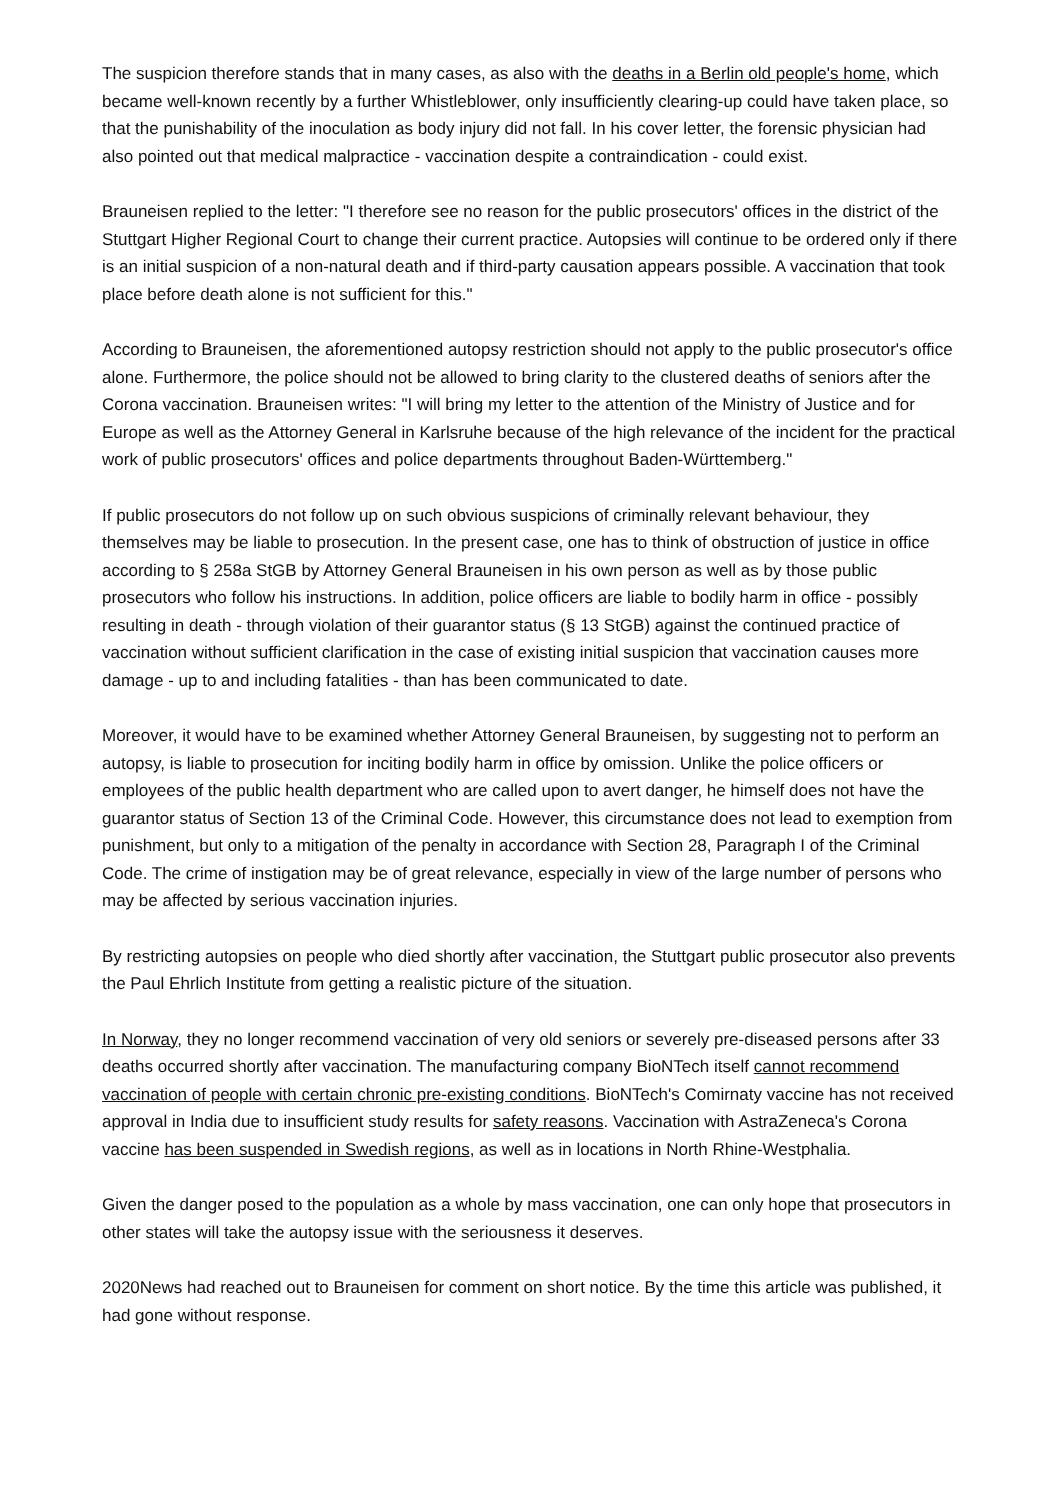The suspicion therefore stands that in many cases, as also with the deaths in a Berlin old people's home, which became well-known recently by a further Whistleblower, only insufficiently clearing-up could have taken place, so that the punishability of the inoculation as body injury did not fall. In his cover letter, the forensic physician had also pointed out that medical malpractice - vaccination despite a contraindication - could exist.
Brauneisen replied to the letter: "I therefore see no reason for the public prosecutors' offices in the district of the Stuttgart Higher Regional Court to change their current practice. Autopsies will continue to be ordered only if there is an initial suspicion of a non-natural death and if third-party causation appears possible. A vaccination that took place before death alone is not sufficient for this."
According to Brauneisen, the aforementioned autopsy restriction should not apply to the public prosecutor's office alone. Furthermore, the police should not be allowed to bring clarity to the clustered deaths of seniors after the Corona vaccination. Brauneisen writes: "I will bring my letter to the attention of the Ministry of Justice and for Europe as well as the Attorney General in Karlsruhe because of the high relevance of the incident for the practical work of public prosecutors' offices and police departments throughout Baden-Württemberg."
If public prosecutors do not follow up on such obvious suspicions of criminally relevant behaviour, they themselves may be liable to prosecution. In the present case, one has to think of obstruction of justice in office according to § 258a StGB by Attorney General Brauneisen in his own person as well as by those public prosecutors who follow his instructions. In addition, police officers are liable to bodily harm in office - possibly resulting in death - through violation of their guarantor status (§ 13 StGB) against the continued practice of vaccination without sufficient clarification in the case of existing initial suspicion that vaccination causes more damage - up to and including fatalities - than has been communicated to date.
Moreover, it would have to be examined whether Attorney General Brauneisen, by suggesting not to perform an autopsy, is liable to prosecution for inciting bodily harm in office by omission. Unlike the police officers or employees of the public health department who are called upon to avert danger, he himself does not have the guarantor status of Section 13 of the Criminal Code. However, this circumstance does not lead to exemption from punishment, but only to a mitigation of the penalty in accordance with Section 28, Paragraph I of the Criminal Code. The crime of instigation may be of great relevance, especially in view of the large number of persons who may be affected by serious vaccination injuries.
By restricting autopsies on people who died shortly after vaccination, the Stuttgart public prosecutor also prevents the Paul Ehrlich Institute from getting a realistic picture of the situation.
In Norway, they no longer recommend vaccination of very old seniors or severely pre-diseased persons after 33 deaths occurred shortly after vaccination. The manufacturing company BioNTech itself cannot recommend vaccination of people with certain chronic pre-existing conditions. BioNTech's Comirnaty vaccine has not received approval in India due to insufficient study results for safety reasons. Vaccination with AstraZeneca's Corona vaccine has been suspended in Swedish regions, as well as in locations in North Rhine-Westphalia.
Given the danger posed to the population as a whole by mass vaccination, one can only hope that prosecutors in other states will take the autopsy issue with the seriousness it deserves.
2020News had reached out to Brauneisen for comment on short notice. By the time this article was published, it had gone without response.